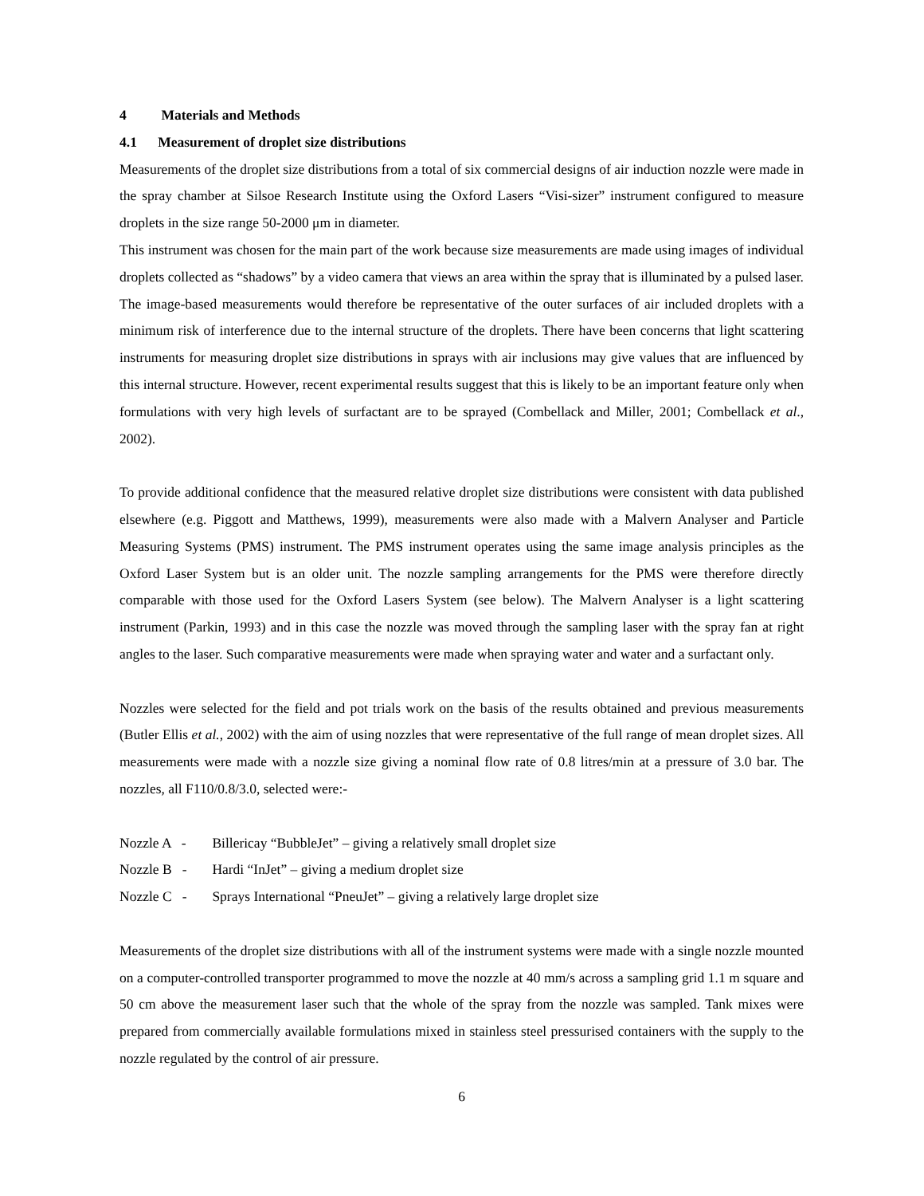4 Materials and Methods
4.1 Measurement of droplet size distributions
Measurements of the droplet size distributions from a total of six commercial designs of air induction nozzle were made in the spray chamber at Silsoe Research Institute using the Oxford Lasers “Visi-sizer” instrument configured to measure droplets in the size range 50-2000 μm in diameter.
This instrument was chosen for the main part of the work because size measurements are made using images of individual droplets collected as “shadows” by a video camera that views an area within the spray that is illuminated by a pulsed laser. The image-based measurements would therefore be representative of the outer surfaces of air included droplets with a minimum risk of interference due to the internal structure of the droplets. There have been concerns that light scattering instruments for measuring droplet size distributions in sprays with air inclusions may give values that are influenced by this internal structure. However, recent experimental results suggest that this is likely to be an important feature only when formulations with very high levels of surfactant are to be sprayed (Combellack and Miller, 2001; Combellack et al., 2002).
To provide additional confidence that the measured relative droplet size distributions were consistent with data published elsewhere (e.g. Piggott and Matthews, 1999), measurements were also made with a Malvern Analyser and Particle Measuring Systems (PMS) instrument. The PMS instrument operates using the same image analysis principles as the Oxford Laser System but is an older unit. The nozzle sampling arrangements for the PMS were therefore directly comparable with those used for the Oxford Lasers System (see below). The Malvern Analyser is a light scattering instrument (Parkin, 1993) and in this case the nozzle was moved through the sampling laser with the spray fan at right angles to the laser. Such comparative measurements were made when spraying water and water and a surfactant only.
Nozzles were selected for the field and pot trials work on the basis of the results obtained and previous measurements (Butler Ellis et al., 2002) with the aim of using nozzles that were representative of the full range of mean droplet sizes. All measurements were made with a nozzle size giving a nominal flow rate of 0.8 litres/min at a pressure of 3.0 bar. The nozzles, all F110/0.8/3.0, selected were:-
Nozzle A - Billericay “BubbleJet” – giving a relatively small droplet size
Nozzle B - Hardi “InJet” – giving a medium droplet size
Nozzle C - Sprays International “PneuJet” – giving a relatively large droplet size
Measurements of the droplet size distributions with all of the instrument systems were made with a single nozzle mounted on a computer-controlled transporter programmed to move the nozzle at 40 mm/s across a sampling grid 1.1 m square and 50 cm above the measurement laser such that the whole of the spray from the nozzle was sampled. Tank mixes were prepared from commercially available formulations mixed in stainless steel pressurised containers with the supply to the nozzle regulated by the control of air pressure.
6